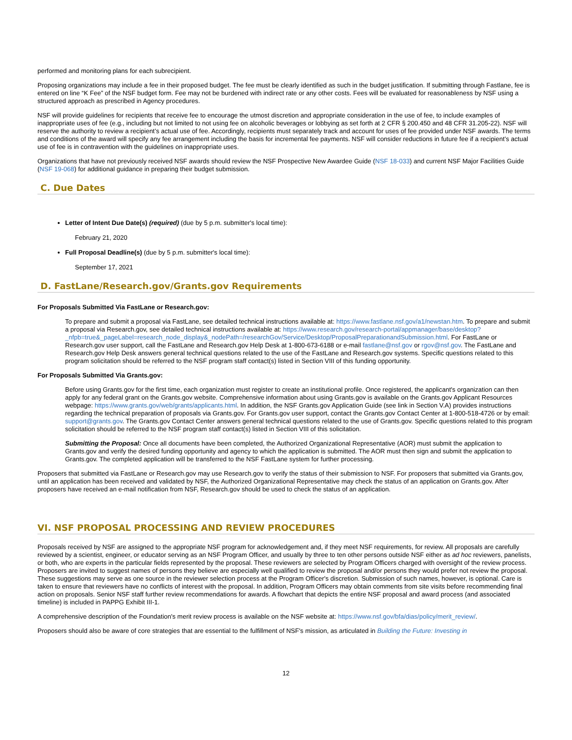performed and monitoring plans for each subrecipient.
Proposing organizations may include a fee in their proposed budget. The fee must be clearly identified as such in the budget justification. If submitting through Fastlane, fee is entered on line “K Fee” of the NSF budget form. Fee may not be burdened with indirect rate or any other costs. Fees will be evaluated for reasonableness by NSF using a structured approach as prescribed in Agency procedures.
NSF will provide guidelines for recipients that receive fee to encourage the utmost discretion and appropriate consideration in the use of fee, to include examples of inappropriate uses of fee (e.g., including but not limited to not using fee on alcoholic beverages or lobbying as set forth at 2 CFR § 200.450 and 48 CFR 31.205-22). NSF will reserve the authority to review a recipient’s actual use of fee. Accordingly, recipients must separately track and account for uses of fee provided under NSF awards. The terms and conditions of the award will specify any fee arrangement including the basis for incremental fee payments. NSF will consider reductions in future fee if a recipient’s actual use of fee is in contravention with the guidelines on inappropriate uses.
Organizations that have not previously received NSF awards should review the NSF Prospective New Awardee Guide (NSF 18-033) and current NSF Major Facilities Guide (NSF 19-068) for additional guidance in preparing their budget submission.
C. Due Dates
Letter of Intent Due Date(s) (required) (due by 5 p.m. submitter's local time):
February 21, 2020
Full Proposal Deadline(s) (due by 5 p.m. submitter's local time):
September 17, 2021
D. FastLane/Research.gov/Grants.gov Requirements
For Proposals Submitted Via FastLane or Research.gov:
To prepare and submit a proposal via FastLane, see detailed technical instructions available at: https://www.fastlane.nsf.gov/a1/newstan.htm. To prepare and submit a proposal via Research.gov, see detailed technical instructions available at: https://www.research.gov/research-portal/appmanager/base/desktop?_nfpb=true&_pageLabel=research_node_display&_nodePath=/researchGov/Service/Desktop/ProposalPreparationandSubmission.html. For FastLane or Research.gov user support, call the FastLane and Research.gov Help Desk at 1-800-673-6188 or e-mail fastlane@nsf.gov or rgov@nsf.gov. The FastLane and Research.gov Help Desk answers general technical questions related to the use of the FastLane and Research.gov systems. Specific questions related to this program solicitation should be referred to the NSF program staff contact(s) listed in Section VIII of this funding opportunity.
For Proposals Submitted Via Grants.gov:
Before using Grants.gov for the first time, each organization must register to create an institutional profile. Once registered, the applicant's organization can then apply for any federal grant on the Grants.gov website. Comprehensive information about using Grants.gov is available on the Grants.gov Applicant Resources webpage: https://www.grants.gov/web/grants/applicants.html. In addition, the NSF Grants.gov Application Guide (see link in Section V.A) provides instructions regarding the technical preparation of proposals via Grants.gov. For Grants.gov user support, contact the Grants.gov Contact Center at 1-800-518-4726 or by email: support@grants.gov. The Grants.gov Contact Center answers general technical questions related to the use of Grants.gov. Specific questions related to this program solicitation should be referred to the NSF program staff contact(s) listed in Section VIII of this solicitation.
Submitting the Proposal: Once all documents have been completed, the Authorized Organizational Representative (AOR) must submit the application to Grants.gov and verify the desired funding opportunity and agency to which the application is submitted. The AOR must then sign and submit the application to Grants.gov. The completed application will be transferred to the NSF FastLane system for further processing.
Proposers that submitted via FastLane or Research.gov may use Research.gov to verify the status of their submission to NSF. For proposers that submitted via Grants.gov, until an application has been received and validated by NSF, the Authorized Organizational Representative may check the status of an application on Grants.gov. After proposers have received an e-mail notification from NSF, Research.gov should be used to check the status of an application.
VI. NSF PROPOSAL PROCESSING AND REVIEW PROCEDURES
Proposals received by NSF are assigned to the appropriate NSF program for acknowledgement and, if they meet NSF requirements, for review. All proposals are carefully reviewed by a scientist, engineer, or educator serving as an NSF Program Officer, and usually by three to ten other persons outside NSF either as ad hoc reviewers, panelists, or both, who are experts in the particular fields represented by the proposal. These reviewers are selected by Program Officers charged with oversight of the review process. Proposers are invited to suggest names of persons they believe are especially well qualified to review the proposal and/or persons they would prefer not review the proposal. These suggestions may serve as one source in the reviewer selection process at the Program Officer's discretion. Submission of such names, however, is optional. Care is taken to ensure that reviewers have no conflicts of interest with the proposal. In addition, Program Officers may obtain comments from site visits before recommending final action on proposals. Senior NSF staff further review recommendations for awards. A flowchart that depicts the entire NSF proposal and award process (and associated timeline) is included in PAPPG Exhibit III-1.
A comprehensive description of the Foundation's merit review process is available on the NSF website at: https://www.nsf.gov/bfa/dias/policy/merit_review/.
Proposers should also be aware of core strategies that are essential to the fulfillment of NSF's mission, as articulated in Building the Future: Investing in
12